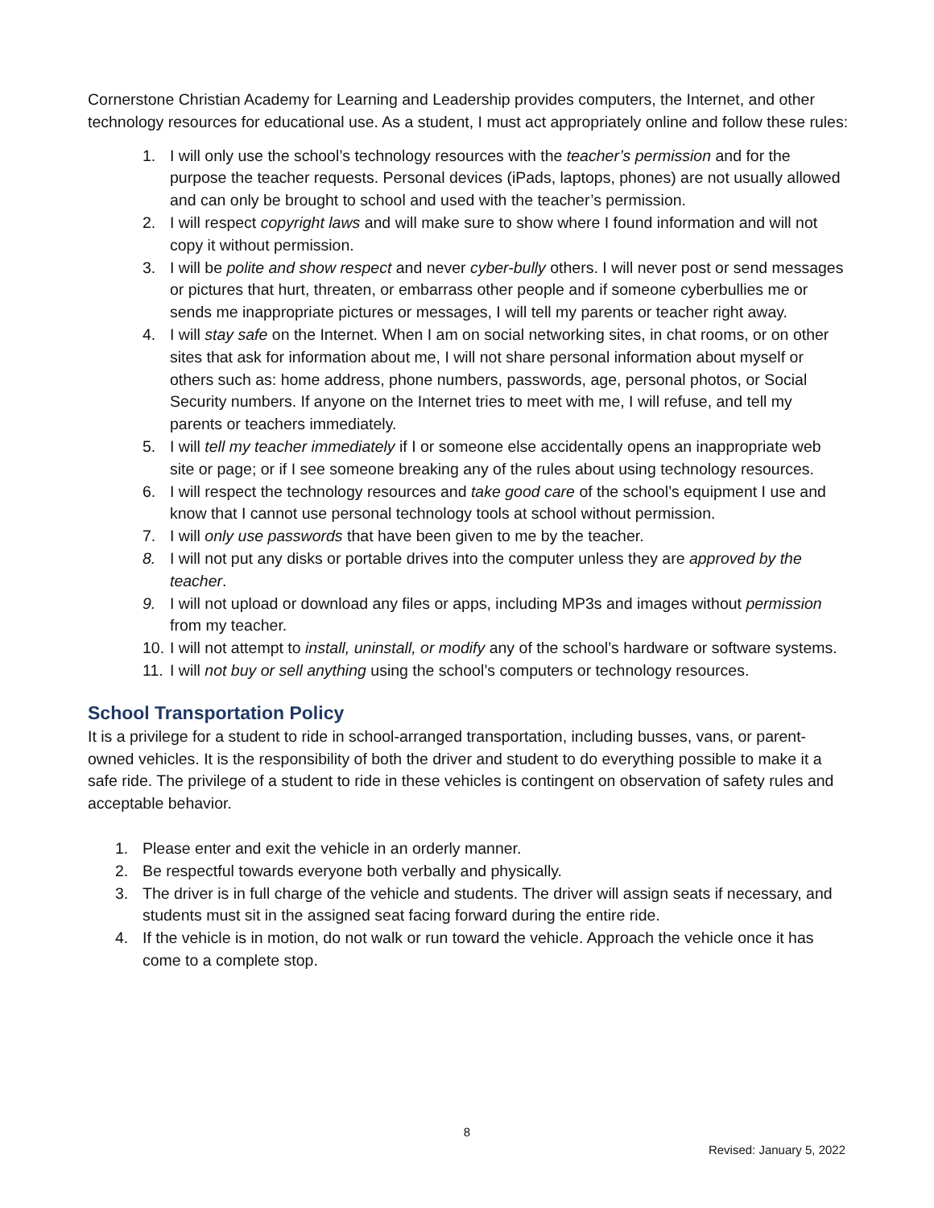Cornerstone Christian Academy for Learning and Leadership provides computers, the Internet, and other technology resources for educational use. As a student, I must act appropriately online and follow these rules:
1. I will only use the school’s technology resources with the teacher’s permission and for the purpose the teacher requests. Personal devices (iPads, laptops, phones) are not usually allowed and can only be brought to school and used with the teacher’s permission.
2. I will respect copyright laws and will make sure to show where I found information and will not copy it without permission.
3. I will be polite and show respect and never cyber-bully others. I will never post or send messages or pictures that hurt, threaten, or embarrass other people and if someone cyberbullies me or sends me inappropriate pictures or messages, I will tell my parents or teacher right away.
4. I will stay safe on the Internet. When I am on social networking sites, in chat rooms, or on other sites that ask for information about me, I will not share personal information about myself or others such as: home address, phone numbers, passwords, age, personal photos, or Social Security numbers. If anyone on the Internet tries to meet with me, I will refuse, and tell my parents or teachers immediately.
5. I will tell my teacher immediately if I or someone else accidentally opens an inappropriate web site or page; or if I see someone breaking any of the rules about using technology resources.
6. I will respect the technology resources and take good care of the school’s equipment I use and know that I cannot use personal technology tools at school without permission.
7. I will only use passwords that have been given to me by the teacher.
8. I will not put any disks or portable drives into the computer unless they are approved by the teacher.
9. I will not upload or download any files or apps, including MP3s and images without permission from my teacher.
10. I will not attempt to install, uninstall, or modify any of the school’s hardware or software systems.
11. I will not buy or sell anything using the school’s computers or technology resources.
School Transportation Policy
It is a privilege for a student to ride in school-arranged transportation, including busses, vans, or parent-owned vehicles. It is the responsibility of both the driver and student to do everything possible to make it a safe ride. The privilege of a student to ride in these vehicles is contingent on observation of safety rules and acceptable behavior.
1. Please enter and exit the vehicle in an orderly manner.
2. Be respectful towards everyone both verbally and physically.
3. The driver is in full charge of the vehicle and students. The driver will assign seats if necessary, and students must sit in the assigned seat facing forward during the entire ride.
4. If the vehicle is in motion, do not walk or run toward the vehicle. Approach the vehicle once it has come to a complete stop.
8
Revised: January 5, 2022